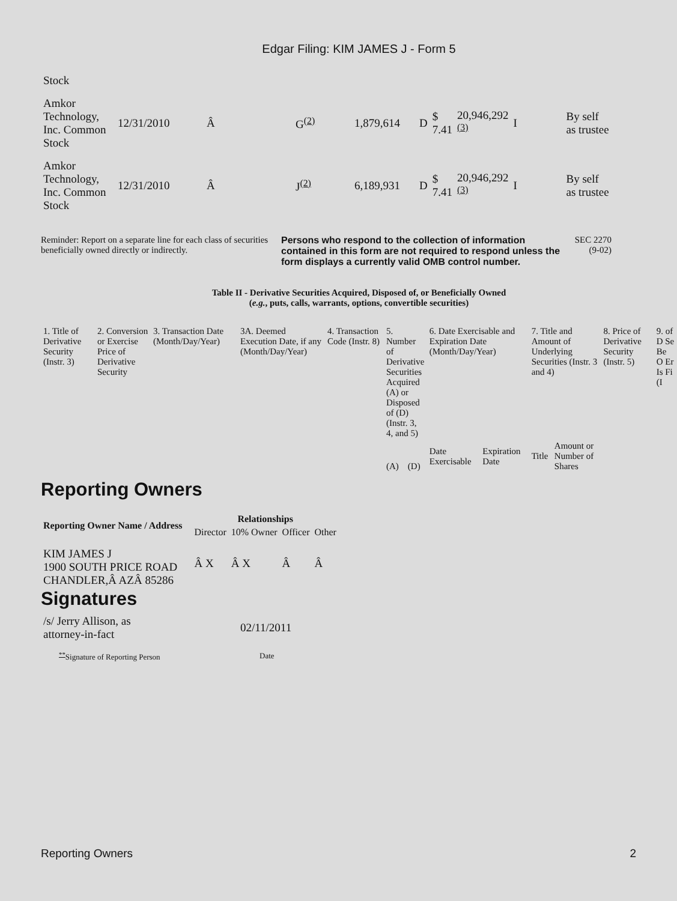Edgar Filing: KIM JAMES J - Form 5
| Stock | | | | | | | | | |
| Amkor Technology, Inc. Common Stock | 12/31/2010 | Â | G<sup>(2)</sup> | 1,879,614 | D | $ 7.41 | 20,946,292 <sup>(3)</sup> | I | By self as trustee |
| Amkor Technology, Inc. Common Stock | 12/31/2010 | Â | J<sup>(2)</sup> | 6,189,931 | D | $ 7.41 | 20,946,292 <sup>(3)</sup> | I | By self as trustee |
Reminder: Report on a separate line for each class of securities beneficially owned directly or indirectly.
Persons who respond to the collection of information contained in this form are not required to respond unless the form displays a currently valid OMB control number.
SEC 2270
(9-02)
Table II - Derivative Securities Acquired, Disposed of, or Beneficially Owned
(e.g., puts, calls, warrants, options, convertible securities)
| 1. Title of Derivative Security (Instr. 3) | 2. Conversion or Exercise Price of Derivative Security | 3. Transaction Date (Month/Day/Year) | 3A. Deemed Execution Date, if any (Month/Day/Year) | 4. Transaction Code (Instr. 8) | 5. Number of Derivative Securities Acquired (A) or Disposed of (D) (Instr. 3, 4, and 5) | | 6. Date Exercisable and Expiration Date (Month/Day/Year) | | 7. Title and Amount of Underlying Securities (Instr. 3 and 4) | | 8. Price of Derivative Security (Instr. 5) | 9. of D Se Be O Er Is Fi (I |
| | | | | | (A) | (D) | Date Exercisable | Expiration Date | Title | Amount or Number of Shares | | |
Reporting Owners
| Reporting Owner Name / Address | Relationships | | | |
| --- | --- | --- | --- | --- |
| | Director | 10% Owner | Officer | Other |
| KIM JAMES J 1900 SOUTH PRICE ROAD CHANDLER,Â AZÂ 85286 | Â X | Â X | Â | Â |
Signatures
| /s/ Jerry Allison, as attorney-in-fact | 02/11/2011 |
| <sup>**</sup> Signature of Reporting Person | Date |
Reporting Owners 2